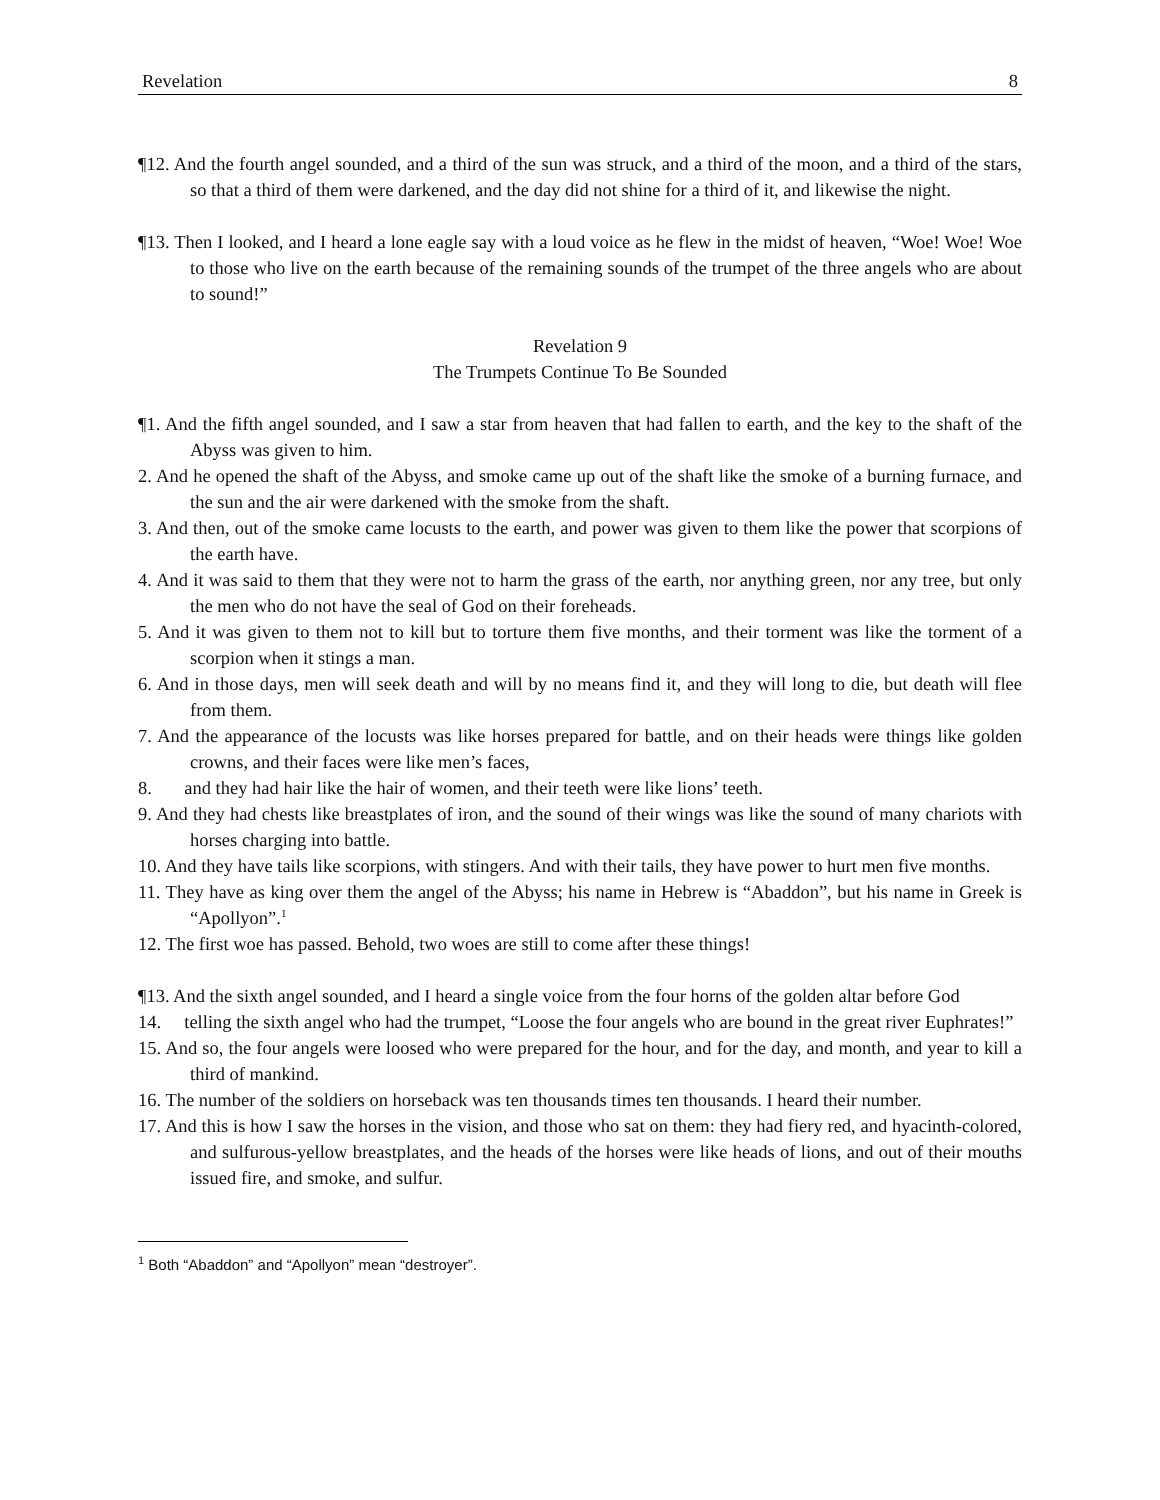Revelation 8
¶12. And the fourth angel sounded, and a third of the sun was struck, and a third of the moon, and a third of the stars, so that a third of them were darkened, and the day did not shine for a third of it, and likewise the night.
¶13. Then I looked, and I heard a lone eagle say with a loud voice as he flew in the midst of heaven, “Woe! Woe! Woe to those who live on the earth because of the remaining sounds of the trumpet of the three angels who are about to sound!”
Revelation 9
The Trumpets Continue To Be Sounded
¶1. And the fifth angel sounded, and I saw a star from heaven that had fallen to earth, and the key to the shaft of the Abyss was given to him.
2. And he opened the shaft of the Abyss, and smoke came up out of the shaft like the smoke of a burning furnace, and the sun and the air were darkened with the smoke from the shaft.
3. And then, out of the smoke came locusts to the earth, and power was given to them like the power that scorpions of the earth have.
4. And it was said to them that they were not to harm the grass of the earth, nor anything green, nor any tree, but only the men who do not have the seal of God on their foreheads.
5. And it was given to them not to kill but to torture them five months, and their torment was like the torment of a scorpion when it stings a man.
6. And in those days, men will seek death and will by no means find it, and they will long to die, but death will flee from them.
7. And the appearance of the locusts was like horses prepared for battle, and on their heads were things like golden crowns, and their faces were like men’s faces,
8. and they had hair like the hair of women, and their teeth were like lions’ teeth.
9. And they had chests like breastplates of iron, and the sound of their wings was like the sound of many chariots with horses charging into battle.
10. And they have tails like scorpions, with stingers. And with their tails, they have power to hurt men five months.
11. They have as king over them the angel of the Abyss; his name in Hebrew is “Abaddon”, but his name in Greek is “Apollyon”.<sup>1</sup>
12. The first woe has passed. Behold, two woes are still to come after these things!
¶13. And the sixth angel sounded, and I heard a single voice from the four horns of the golden altar before God
14. telling the sixth angel who had the trumpet, “Loose the four angels who are bound in the great river Euphrates!”
15. And so, the four angels were loosed who were prepared for the hour, and for the day, and month, and year to kill a third of mankind.
16. The number of the soldiers on horseback was ten thousands times ten thousands. I heard their number.
17. And this is how I saw the horses in the vision, and those who sat on them: they had fiery red, and hyacinth-colored, and sulfurous-yellow breastplates, and the heads of the horses were like heads of lions, and out of their mouths issued fire, and smoke, and sulfur.
<sup>1</sup> Both “Abaddon” and “Apollyon” mean “destroyer”.